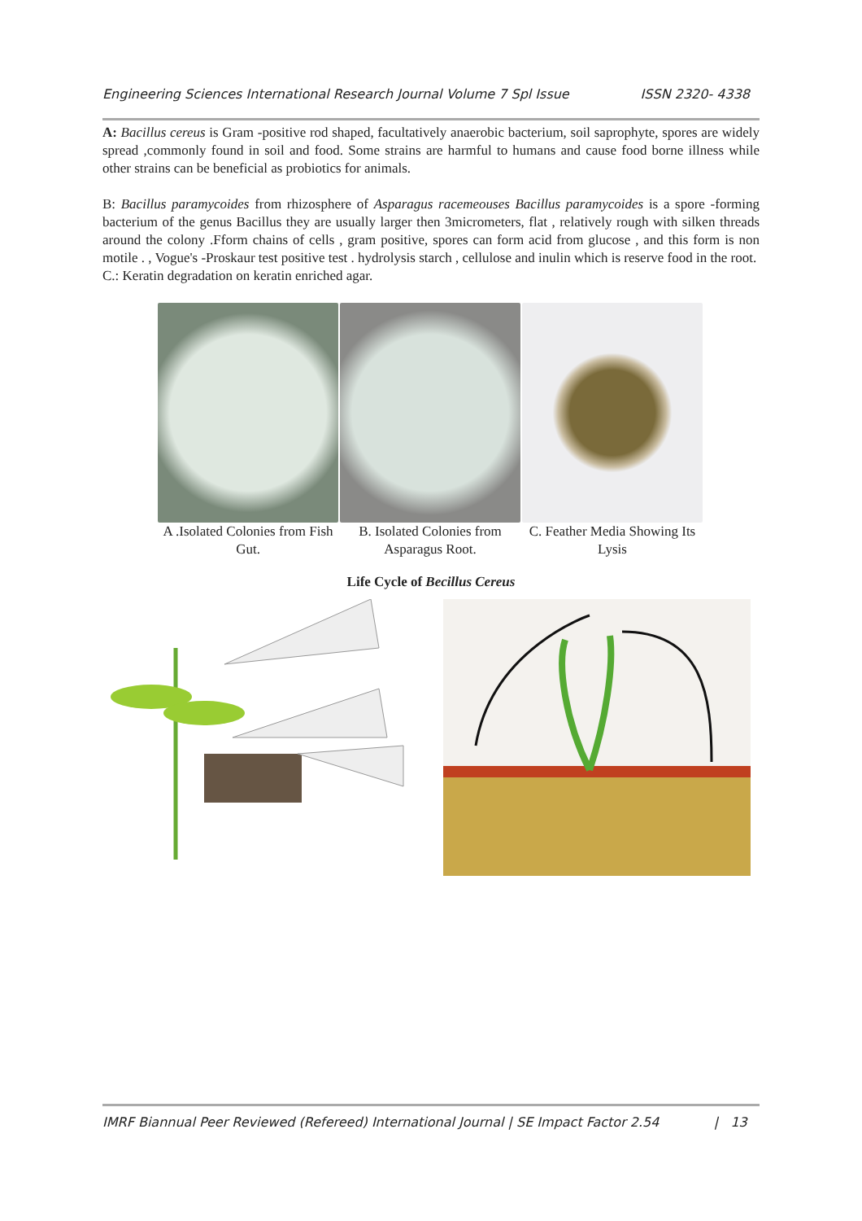Engineering Sciences International Research Journal Volume 7 Spl Issue ISSN 2320- 4338
A: Bacillus cereus is Gram -positive rod shaped, facultatively anaerobic bacterium, soil saprophyte, spores are widely spread ,commonly found in soil and food. Some strains are harmful to humans and cause food borne illness while other strains can be beneficial as probiotics for animals.
B: Bacillus paramycoides from rhizosphere of Asparagus racemeouses Bacillus paramycoides is a spore -forming bacterium of the genus Bacillus they are usually larger then 3micrometers, flat , relatively rough with silken threads around the colony .Fform chains of cells , gram positive, spores can form acid from glucose , and this form is non motile . , Vogue's -Proskaur test positive test . hydrolysis starch , cellulose and inulin which is reserve food in the root.
C.: Keratin degradation on keratin enriched agar.
A .Isolated Colonies from Fish Gut.
B. Isolated Colonies from Asparagus Root.
C. Feather Media Showing Its Lysis
Life Cycle of Becillus Cereus
IMRF Biannual Peer Reviewed (Refereed) International Journal | SE Impact Factor 2.54 | 13